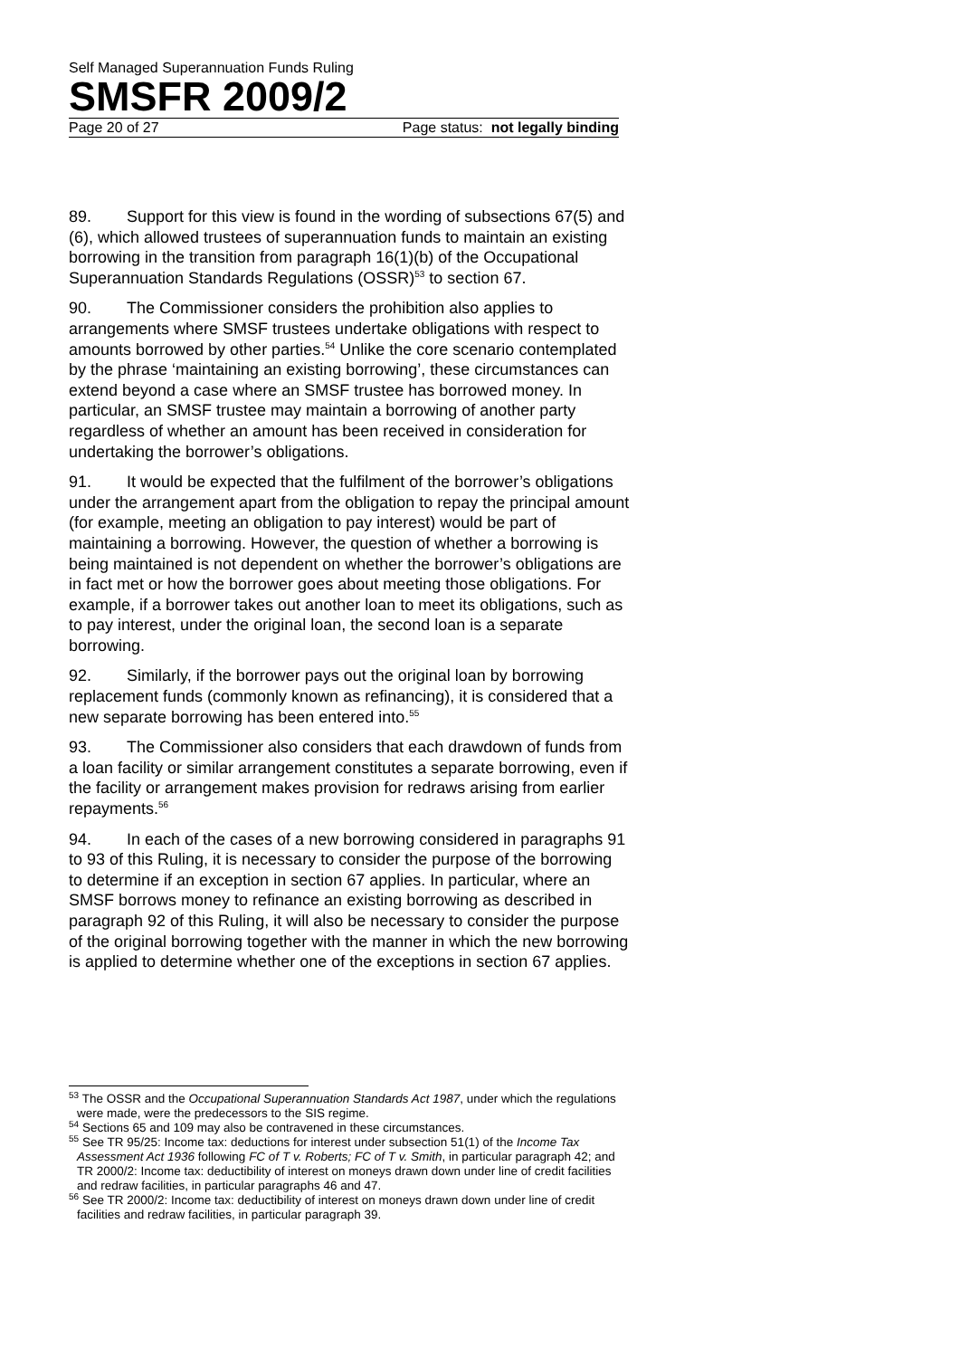Self Managed Superannuation Funds Ruling
SMSFR 2009/2
Page 20 of 27 Page status: not legally binding
89. Support for this view is found in the wording of subsections 67(5) and (6), which allowed trustees of superannuation funds to maintain an existing borrowing in the transition from paragraph 16(1)(b) of the Occupational Superannuation Standards Regulations (OSSR)<sup>53</sup> to section 67.
90. The Commissioner considers the prohibition also applies to arrangements where SMSF trustees undertake obligations with respect to amounts borrowed by other parties.<sup>54</sup> Unlike the core scenario contemplated by the phrase ‘maintaining an existing borrowing’, these circumstances can extend beyond a case where an SMSF trustee has borrowed money. In particular, an SMSF trustee may maintain a borrowing of another party regardless of whether an amount has been received in consideration for undertaking the borrower’s obligations.
91. It would be expected that the fulfilment of the borrower’s obligations under the arrangement apart from the obligation to repay the principal amount (for example, meeting an obligation to pay interest) would be part of maintaining a borrowing. However, the question of whether a borrowing is being maintained is not dependent on whether the borrower’s obligations are in fact met or how the borrower goes about meeting those obligations. For example, if a borrower takes out another loan to meet its obligations, such as to pay interest, under the original loan, the second loan is a separate borrowing.
92. Similarly, if the borrower pays out the original loan by borrowing replacement funds (commonly known as refinancing), it is considered that a new separate borrowing has been entered into.<sup>55</sup>
93. The Commissioner also considers that each drawdown of funds from a loan facility or similar arrangement constitutes a separate borrowing, even if the facility or arrangement makes provision for redraws arising from earlier repayments.<sup>56</sup>
94. In each of the cases of a new borrowing considered in paragraphs 91 to 93 of this Ruling, it is necessary to consider the purpose of the borrowing to determine if an exception in section 67 applies. In particular, where an SMSF borrows money to refinance an existing borrowing as described in paragraph 92 of this Ruling, it will also be necessary to consider the purpose of the original borrowing together with the manner in which the new borrowing is applied to determine whether one of the exceptions in section 67 applies.
<sup>53</sup> The OSSR and the Occupational Superannuation Standards Act 1987, under which the regulations were made, were the predecessors to the SIS regime.
<sup>54</sup> Sections 65 and 109 may also be contravened in these circumstances.
<sup>55</sup> See TR 95/25: Income tax: deductions for interest under subsection 51(1) of the Income Tax Assessment Act 1936 following FC of T v. Roberts; FC of T v. Smith, in particular paragraph 42; and TR 2000/2: Income tax: deductibility of interest on moneys drawn down under line of credit facilities and redraw facilities, in particular paragraphs 46 and 47.
<sup>56</sup> See TR 2000/2: Income tax: deductibility of interest on moneys drawn down under line of credit facilities and redraw facilities, in particular paragraph 39.